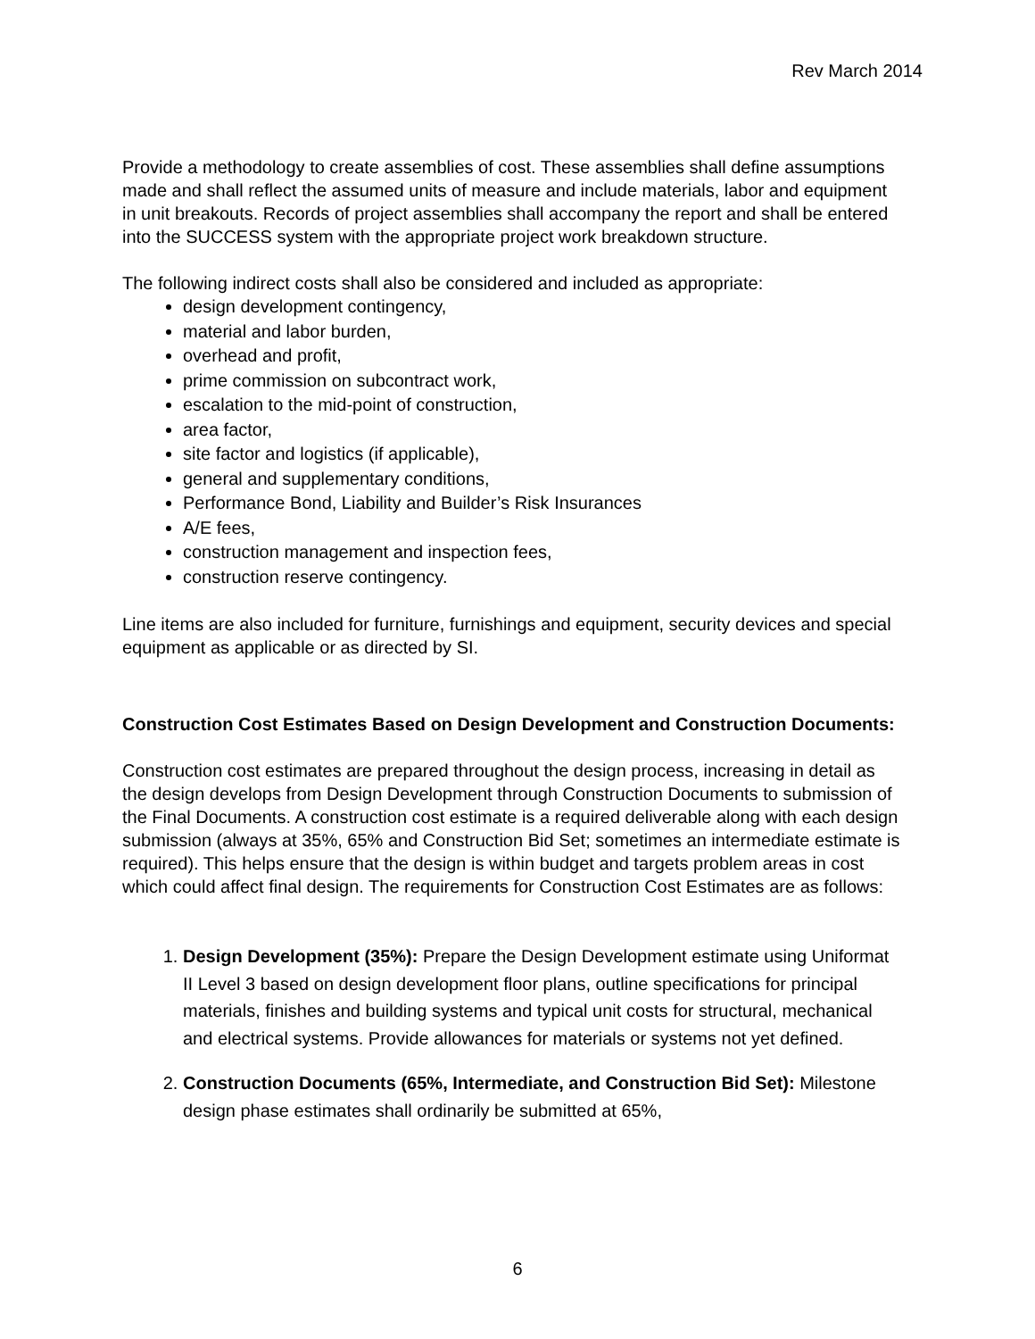Rev March 2014
Provide a methodology to create assemblies of cost. These assemblies shall define assumptions made and shall reflect the assumed units of measure and include materials, labor and equipment in unit breakouts. Records of project assemblies shall accompany the report and shall be entered into the SUCCESS system with the appropriate project work breakdown structure.
The following indirect costs shall also be considered and included as appropriate:
design development contingency,
material and labor burden,
overhead and profit,
prime commission on subcontract work,
escalation to the mid-point of construction,
area factor,
site factor and logistics (if applicable),
general and supplementary conditions,
Performance Bond, Liability and Builder’s Risk Insurances
A/E fees,
construction management and inspection fees,
construction reserve contingency.
Line items are also included for furniture, furnishings and equipment, security devices and special equipment as applicable or as directed by SI.
Construction Cost Estimates Based on Design Development and Construction Documents:
Construction cost estimates are prepared throughout the design process, increasing in detail as the design develops from Design Development through Construction Documents to submission of the Final Documents. A construction cost estimate is a required deliverable along with each design submission (always at 35%, 65% and Construction Bid Set; sometimes an intermediate estimate is required). This helps ensure that the design is within budget and targets problem areas in cost which could affect final design. The requirements for Construction Cost Estimates are as follows:
1. Design Development (35%): Prepare the Design Development estimate using Uniformat II Level 3 based on design development floor plans, outline specifications for principal materials, finishes and building systems and typical unit costs for structural, mechanical and electrical systems. Provide allowances for materials or systems not yet defined.
2. Construction Documents (65%, Intermediate, and Construction Bid Set): Milestone design phase estimates shall ordinarily be submitted at 65%,
6